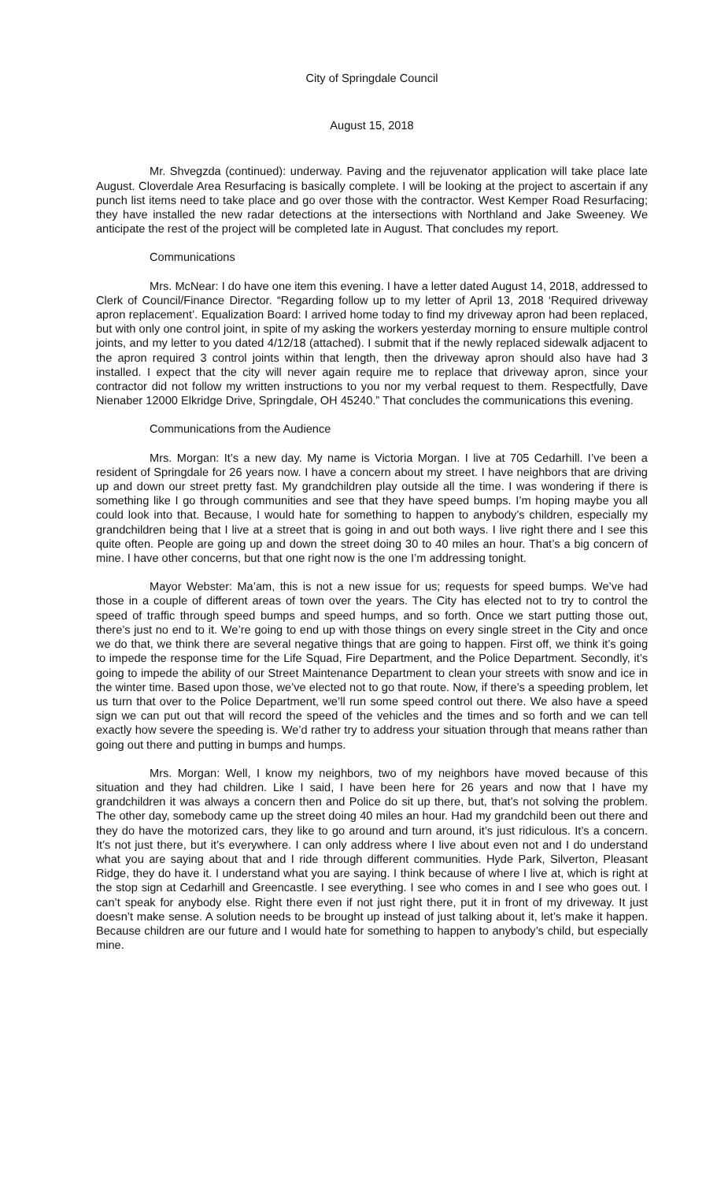City of Springdale Council
August 15, 2018
Mr. Shvegzda (continued): underway. Paving and the rejuvenator application will take place late August. Cloverdale Area Resurfacing is basically complete. I will be looking at the project to ascertain if any punch list items need to take place and go over those with the contractor. West Kemper Road Resurfacing; they have installed the new radar detections at the intersections with Northland and Jake Sweeney. We anticipate the rest of the project will be completed late in August. That concludes my report.
Communications
Mrs. McNear: I do have one item this evening. I have a letter dated August 14, 2018, addressed to Clerk of Council/Finance Director. “Regarding follow up to my letter of April 13, 2018 ‘Required driveway apron replacement’. Equalization Board: I arrived home today to find my driveway apron had been replaced, but with only one control joint, in spite of my asking the workers yesterday morning to ensure multiple control joints, and my letter to you dated 4/12/18 (attached). I submit that if the newly replaced sidewalk adjacent to the apron required 3 control joints within that length, then the driveway apron should also have had 3 installed. I expect that the city will never again require me to replace that driveway apron, since your contractor did not follow my written instructions to you nor my verbal request to them. Respectfully, Dave Nienaber 12000 Elkridge Drive, Springdale, OH 45240.” That concludes the communications this evening.
Communications from the Audience
Mrs. Morgan: It’s a new day. My name is Victoria Morgan. I live at 705 Cedarhill. I’ve been a resident of Springdale for 26 years now. I have a concern about my street. I have neighbors that are driving up and down our street pretty fast. My grandchildren play outside all the time. I was wondering if there is something like I go through communities and see that they have speed bumps. I’m hoping maybe you all could look into that. Because, I would hate for something to happen to anybody’s children, especially my grandchildren being that I live at a street that is going in and out both ways. I live right there and I see this quite often. People are going up and down the street doing 30 to 40 miles an hour. That’s a big concern of mine. I have other concerns, but that one right now is the one I’m addressing tonight.
Mayor Webster: Ma’am, this is not a new issue for us; requests for speed bumps. We’ve had those in a couple of different areas of town over the years. The City has elected not to try to control the speed of traffic through speed bumps and speed humps, and so forth. Once we start putting those out, there’s just no end to it. We’re going to end up with those things on every single street in the City and once we do that, we think there are several negative things that are going to happen. First off, we think it’s going to impede the response time for the Life Squad, Fire Department, and the Police Department. Secondly, it’s going to impede the ability of our Street Maintenance Department to clean your streets with snow and ice in the winter time. Based upon those, we’ve elected not to go that route. Now, if there’s a speeding problem, let us turn that over to the Police Department, we’ll run some speed control out there. We also have a speed sign we can put out that will record the speed of the vehicles and the times and so forth and we can tell exactly how severe the speeding is. We’d rather try to address your situation through that means rather than going out there and putting in bumps and humps.
Mrs. Morgan: Well, I know my neighbors, two of my neighbors have moved because of this situation and they had children. Like I said, I have been here for 26 years and now that I have my grandchildren it was always a concern then and Police do sit up there, but, that’s not solving the problem. The other day, somebody came up the street doing 40 miles an hour. Had my grandchild been out there and they do have the motorized cars, they like to go around and turn around, it’s just ridiculous. It’s a concern. It’s not just there, but it’s everywhere. I can only address where I live about even not and I do understand what you are saying about that and I ride through different communities. Hyde Park, Silverton, Pleasant Ridge, they do have it. I understand what you are saying. I think because of where I live at, which is right at the stop sign at Cedarhill and Greencastle. I see everything. I see who comes in and I see who goes out. I can’t speak for anybody else. Right there even if not just right there, put it in front of my driveway. It just doesn’t make sense. A solution needs to be brought up instead of just talking about it, let’s make it happen. Because children are our future and I would hate for something to happen to anybody’s child, but especially mine.